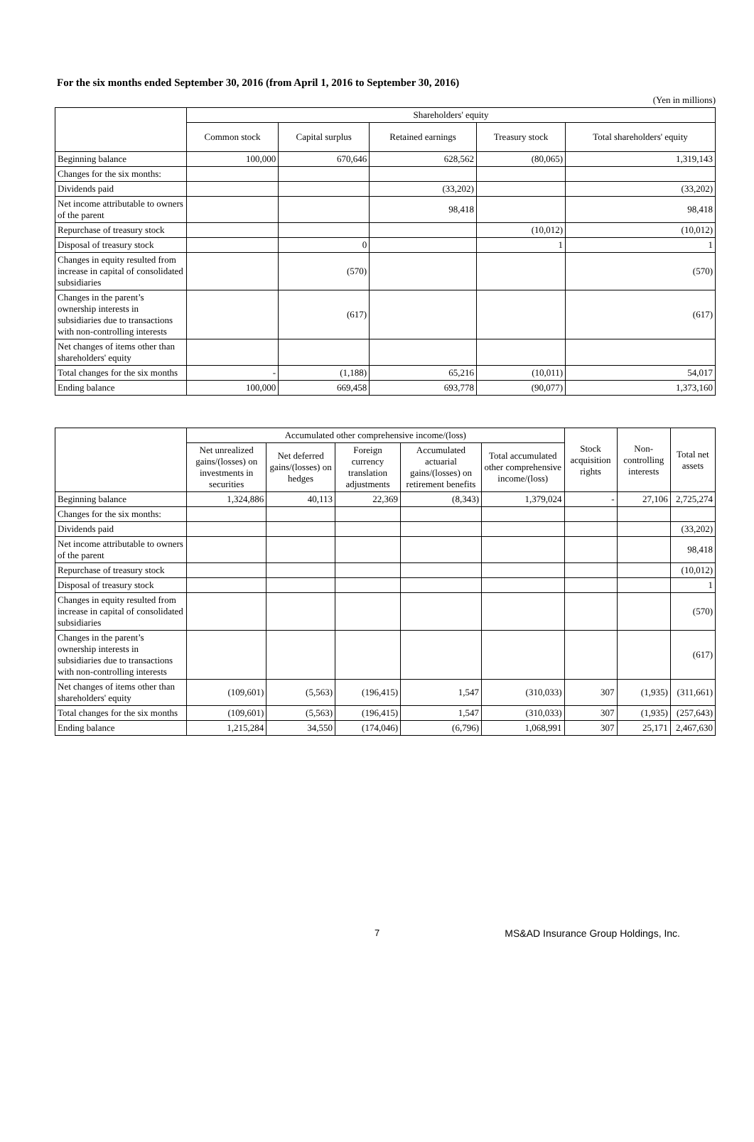For the six months ended September 30, 2016 (from April 1, 2016 to September 30, 2016)
(Yen in millions)
| | Shareholders' equity | | | | |
| --- | --- | --- | --- | --- | --- |
| | Common stock | Capital surplus | Retained earnings | Treasury stock | Total shareholders' equity |
| Beginning balance | 100,000 | 670,646 | 628,562 | (80,065) | 1,319,143 |
| Changes for the six months: | | | | | |
| Dividends paid | | | (33,202) | | (33,202) |
| Net income attributable to owners of the parent | | | 98,418 | | 98,418 |
| Repurchase of treasury stock | | | | (10,012) | (10,012) |
| Disposal of treasury stock | | 0 | | 1 | 1 |
| Changes in equity resulted from increase in capital of consolidated subsidiaries | | (570) | | | (570) |
| Changes in the parent’s ownership interests in subsidiaries due to transactions with non-controlling interests | | (617) | | | (617) |
| Net changes of items other than shareholders' equity | | | | | |
| Total changes for the six months | - | (1,188) | 65,216 | (10,011) | 54,017 |
| Ending balance | 100,000 | 669,458 | 693,778 | (90,077) | 1,373,160 |
| | Accumulated other comprehensive income/(loss) | | | | | Stock acquisition rights | Non-controlling interests | Total net assets |
| --- | --- | --- | --- | --- | --- | --- | --- | --- |
| | Net unrealized gains/(losses) on investments in securities | Net deferred gains/(losses) on hedges | Foreign currency translation adjustments | Accumulated actuarial gains/(losses) on retirement benefits | Total accumulated other comprehensive income/(loss) | | | |
| Beginning balance | 1,324,886 | 40,113 | 22,369 | (8,343) | 1,379,024 | - | 27,106 | 2,725,274 |
| Changes for the six months: | | | | | | | | |
| Dividends paid | | | | | | | | (33,202) |
| Net income attributable to owners of the parent | | | | | | | | 98,418 |
| Repurchase of treasury stock | | | | | | | | (10,012) |
| Disposal of treasury stock | | | | | | | | 1 |
| Changes in equity resulted from increase in capital of consolidated subsidiaries | | | | | | | | (570) |
| Changes in the parent’s ownership interests in subsidiaries due to transactions with non-controlling interests | | | | | | | | (617) |
| Net changes of items other than shareholders' equity | (109,601) | (5,563) | (196,415) | 1,547 | (310,033) | 307 | (1,935) | (311,661) |
| Total changes for the six months | (109,601) | (5,563) | (196,415) | 1,547 | (310,033) | 307 | (1,935) | (257,643) |
| Ending balance | 1,215,284 | 34,550 | (174,046) | (6,796) | 1,068,991 | 307 | 25,171 | 2,467,630 |
7 MS&AD Insurance Group Holdings, Inc.